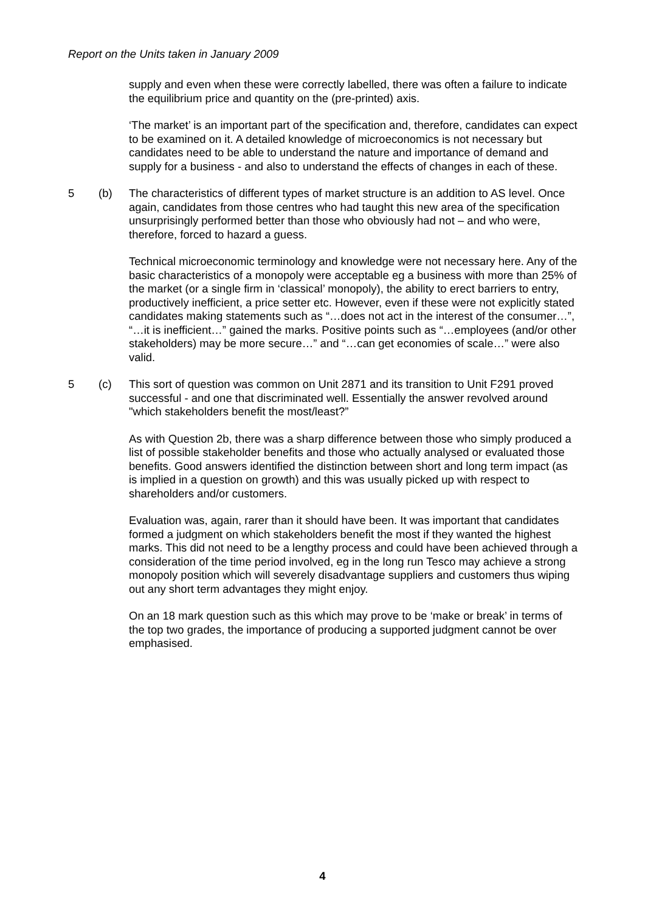Report on the Units taken in January 2009
supply and even when these were correctly labelled, there was often a failure to indicate the equilibrium price and quantity on the (pre-printed) axis.
‘The market’ is an important part of the specification and, therefore, candidates can expect to be examined on it. A detailed knowledge of microeconomics is not necessary but candidates need to be able to understand the nature and importance of demand and supply for a business - and also to understand the effects of changes in each of these.
5 (b) The characteristics of different types of market structure is an addition to AS level. Once again, candidates from those centres who had taught this new area of the specification unsurprisingly performed better than those who obviously had not – and who were, therefore, forced to hazard a guess.
Technical microeconomic terminology and knowledge were not necessary here. Any of the basic characteristics of a monopoly were acceptable eg a business with more than 25% of the market (or a single firm in ‘classical’ monopoly), the ability to erect barriers to entry, productively inefficient, a price setter etc. However, even if these were not explicitly stated candidates making statements such as “…does not act in the interest of the consumer…”, “…it is inefficient…” gained the marks. Positive points such as “…employees (and/or other stakeholders) may be more secure…” and “…can get economies of scale…” were also valid.
5 (c) This sort of question was common on Unit 2871 and its transition to Unit F291 proved successful - and one that discriminated well. Essentially the answer revolved around "which stakeholders benefit the most/least?”
As with Question 2b, there was a sharp difference between those who simply produced a list of possible stakeholder benefits and those who actually analysed or evaluated those benefits. Good answers identified the distinction between short and long term impact (as is implied in a question on growth) and this was usually picked up with respect to shareholders and/or customers.
Evaluation was, again, rarer than it should have been. It was important that candidates formed a judgment on which stakeholders benefit the most if they wanted the highest marks. This did not need to be a lengthy process and could have been achieved through a consideration of the time period involved, eg in the long run Tesco may achieve a strong monopoly position which will severely disadvantage suppliers and customers thus wiping out any short term advantages they might enjoy.
On an 18 mark question such as this which may prove to be ‘make or break’ in terms of the top two grades, the importance of producing a supported judgment cannot be over emphasised.
4